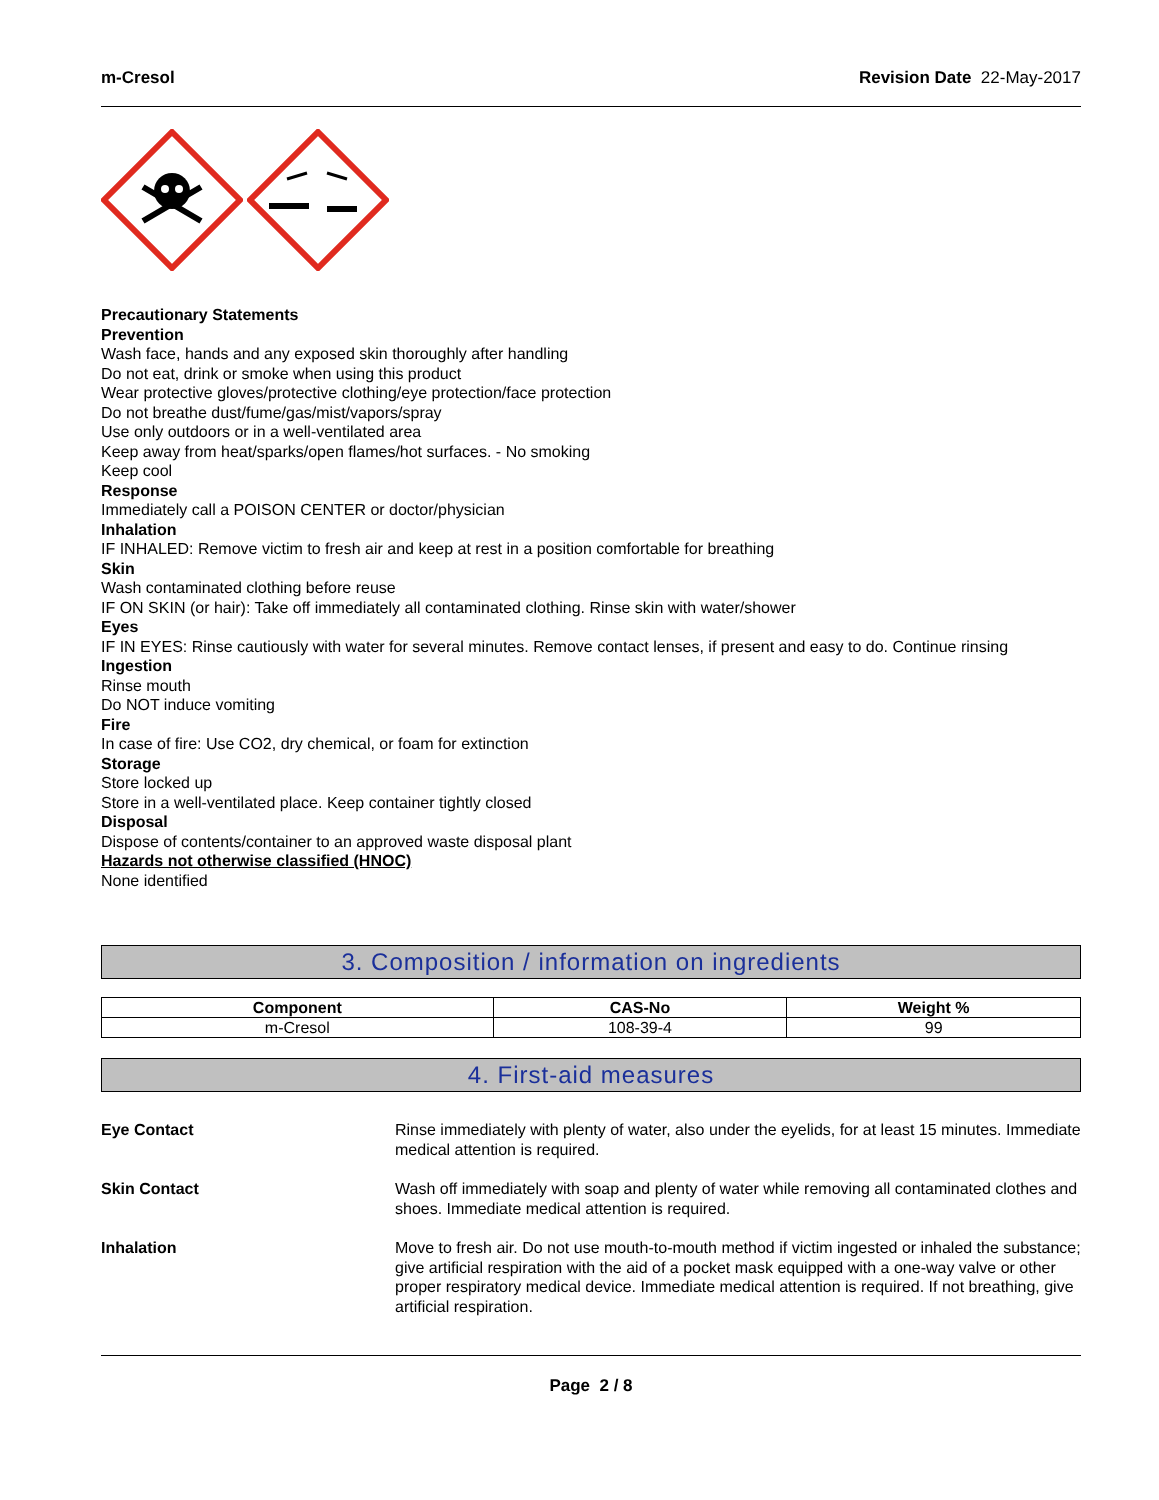m-Cresol Revision Date 22-May-2017
Precautionary Statements
Prevention
Wash face, hands and any exposed skin thoroughly after handling
Do not eat, drink or smoke when using this product
Wear protective gloves/protective clothing/eye protection/face protection
Do not breathe dust/fume/gas/mist/vapors/spray
Use only outdoors or in a well-ventilated area
Keep away from heat/sparks/open flames/hot surfaces. - No smoking
Keep cool
Response
Immediately call a POISON CENTER or doctor/physician
Inhalation
IF INHALED: Remove victim to fresh air and keep at rest in a position comfortable for breathing
Skin
Wash contaminated clothing before reuse
IF ON SKIN (or hair): Take off immediately all contaminated clothing. Rinse skin with water/shower
Eyes
IF IN EYES: Rinse cautiously with water for several minutes. Remove contact lenses, if present and easy to do. Continue rinsing
Ingestion
Rinse mouth
Do NOT induce vomiting
Fire
In case of fire: Use CO2, dry chemical, or foam for extinction
Storage
Store locked up
Store in a well-ventilated place. Keep container tightly closed
Disposal
Dispose of contents/container to an approved waste disposal plant
Hazards not otherwise classified (HNOC)
None identified
3. Composition / information on ingredients
| Component | CAS-No | Weight % |
| --- | --- | --- |
| m-Cresol | 108-39-4 | 99 |
4. First-aid measures
Eye Contact Rinse immediately with plenty of water, also under the eyelids, for at least 15 minutes. Immediate medical attention is required.
Skin Contact Wash off immediately with soap and plenty of water while removing all contaminated clothes and shoes. Immediate medical attention is required.
Inhalation Move to fresh air. Do not use mouth-to-mouth method if victim ingested or inhaled the substance; give artificial respiration with the aid of a pocket mask equipped with a one-way valve or other proper respiratory medical device. Immediate medical attention is required. If not breathing, give artificial respiration.
Page 2 / 8